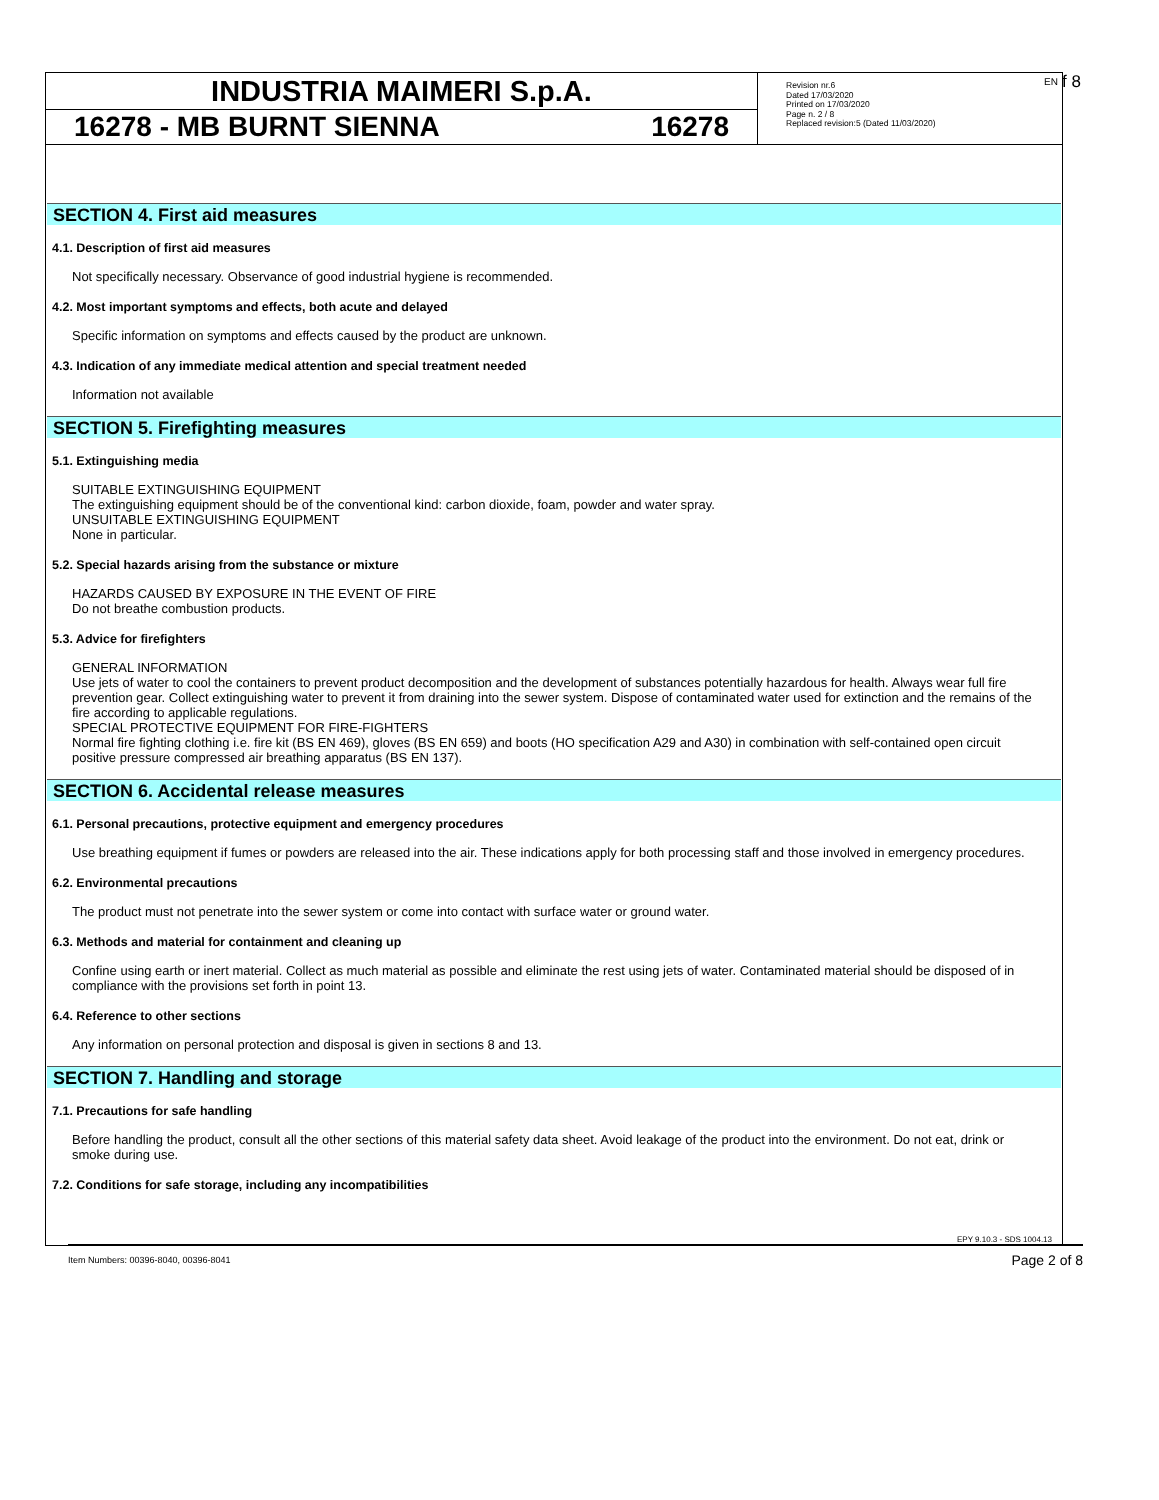f 8
INDUSTRIA MAIMERI S.p.A.
16278 - MB BURNT SIENNA 16278
EN Revision nr.6
Dated 17/03/2020
Printed on 17/03/2020
Page n. 2 / 8
Replaced revision:5 (Dated 11/03/2020)
SECTION 4. First aid measures
4.1. Description of first aid measures
Not specifically necessary. Observance of good industrial hygiene is recommended.
4.2. Most important symptoms and effects, both acute and delayed
Specific information on symptoms and effects caused by the product are unknown.
4.3. Indication of any immediate medical attention and special treatment needed
Information not available
SECTION 5. Firefighting measures
5.1. Extinguishing media
SUITABLE EXTINGUISHING EQUIPMENT
The extinguishing equipment should be of the conventional kind: carbon dioxide, foam, powder and water spray.
UNSUITABLE EXTINGUISHING EQUIPMENT
None in particular.
5.2. Special hazards arising from the substance or mixture
HAZARDS CAUSED BY EXPOSURE IN THE EVENT OF FIRE
Do not breathe combustion products.
5.3. Advice for firefighters
GENERAL INFORMATION
Use jets of water to cool the containers to prevent product decomposition and the development of substances potentially hazardous for health. Always wear full fire prevention gear. Collect extinguishing water to prevent it from draining into the sewer system. Dispose of contaminated water used for extinction and the remains of the fire according to applicable regulations.
SPECIAL PROTECTIVE EQUIPMENT FOR FIRE-FIGHTERS
Normal fire fighting clothing i.e. fire kit (BS EN 469), gloves (BS EN 659) and boots (HO specification A29 and A30) in combination with self-contained open circuit positive pressure compressed air breathing apparatus (BS EN 137).
SECTION 6. Accidental release measures
6.1. Personal precautions, protective equipment and emergency procedures
Use breathing equipment if fumes or powders are released into the air. These indications apply for both processing staff and those involved in emergency procedures.
6.2. Environmental precautions
The product must not penetrate into the sewer system or come into contact with surface water or ground water.
6.3. Methods and material for containment and cleaning up
Confine using earth or inert material. Collect as much material as possible and eliminate the rest using jets of water. Contaminated material should be disposed of in compliance with the provisions set forth in point 13.
6.4. Reference to other sections
Any information on personal protection and disposal is given in sections 8 and 13.
SECTION 7. Handling and storage
7.1. Precautions for safe handling
Before handling the product, consult all the other sections of this material safety data sheet. Avoid leakage of the product into the environment. Do not eat, drink or smoke during use.
7.2. Conditions for safe storage, including any incompatibilities
EPY 9.10.3 - SDS 1004.13
Item Numbers: 00396-8040, 00396-8041 Page 2 of 8